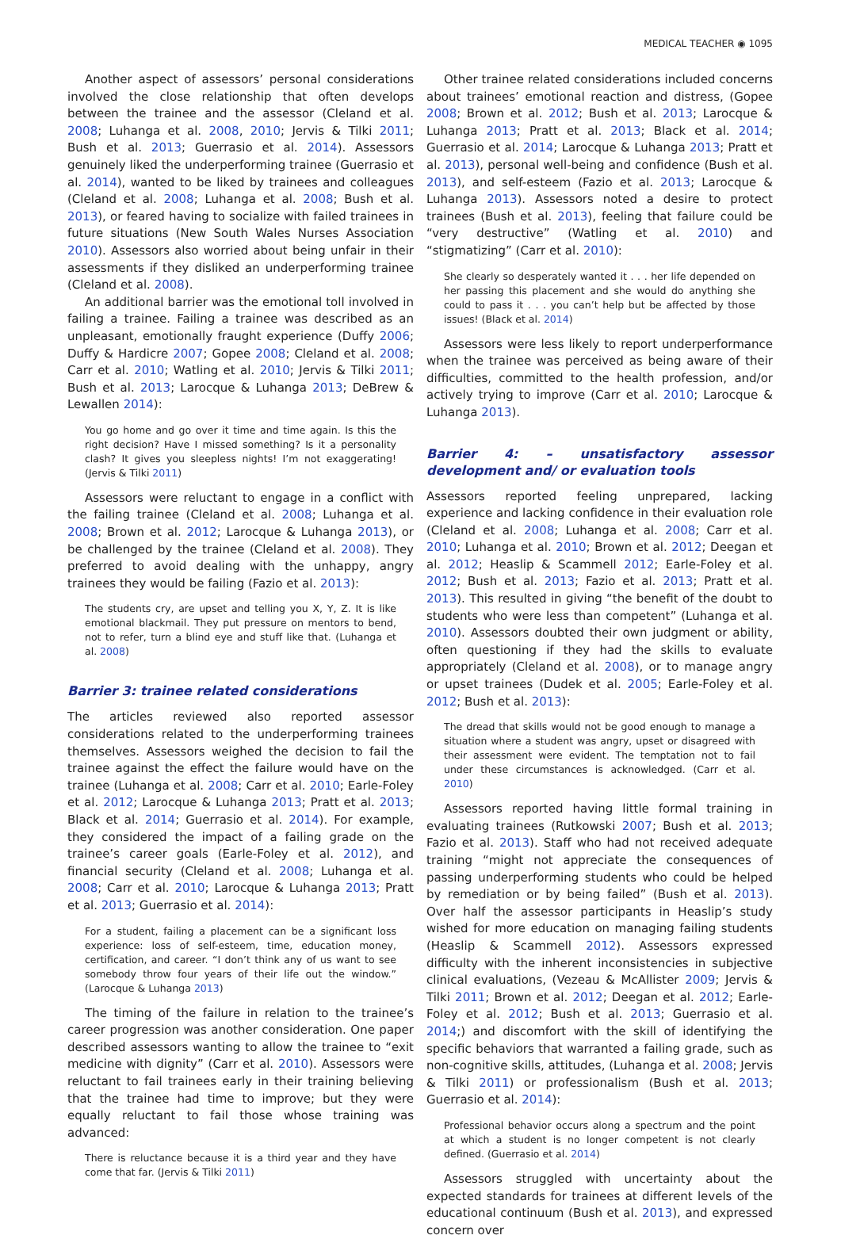MEDICAL TEACHER ◉ 1095
Another aspect of assessors’ personal considerations involved the close relationship that often develops between the trainee and the assessor (Cleland et al. 2008; Luhanga et al. 2008, 2010; Jervis & Tilki 2011; Bush et al. 2013; Guerrasio et al. 2014). Assessors genuinely liked the underperforming trainee (Guerrasio et al. 2014), wanted to be liked by trainees and colleagues (Cleland et al. 2008; Luhanga et al. 2008; Bush et al. 2013), or feared having to socialize with failed trainees in future situations (New South Wales Nurses Association 2010). Assessors also worried about being unfair in their assessments if they disliked an underperforming trainee (Cleland et al. 2008).
An additional barrier was the emotional toll involved in failing a trainee. Failing a trainee was described as an unpleasant, emotionally fraught experience (Duffy 2006; Duffy & Hardicre 2007; Gopee 2008; Cleland et al. 2008; Carr et al. 2010; Watling et al. 2010; Jervis & Tilki 2011; Bush et al. 2013; Larocque & Luhanga 2013; DeBrew & Lewallen 2014):
You go home and go over it time and time again. Is this the right decision? Have I missed something? Is it a personality clash? It gives you sleepless nights! I’m not exaggerating! (Jervis & Tilki 2011)
Assessors were reluctant to engage in a conflict with the failing trainee (Cleland et al. 2008; Luhanga et al. 2008; Brown et al. 2012; Larocque & Luhanga 2013), or be challenged by the trainee (Cleland et al. 2008). They preferred to avoid dealing with the unhappy, angry trainees they would be failing (Fazio et al. 2013):
The students cry, are upset and telling you X, Y, Z. It is like emotional blackmail. They put pressure on mentors to bend, not to refer, turn a blind eye and stuff like that. (Luhanga et al. 2008)
Barrier 3: trainee related considerations
The articles reviewed also reported assessor considerations related to the underperforming trainees themselves. Assessors weighed the decision to fail the trainee against the effect the failure would have on the trainee (Luhanga et al. 2008; Carr et al. 2010; Earle-Foley et al. 2012; Larocque & Luhanga 2013; Pratt et al. 2013; Black et al. 2014; Guerrasio et al. 2014). For example, they considered the impact of a failing grade on the trainee’s career goals (Earle-Foley et al. 2012), and financial security (Cleland et al. 2008; Luhanga et al. 2008; Carr et al. 2010; Larocque & Luhanga 2013; Pratt et al. 2013; Guerrasio et al. 2014):
For a student, failing a placement can be a significant loss experience: loss of self-esteem, time, education money, certification, and career. “I don’t think any of us want to see somebody throw four years of their life out the window.” (Larocque & Luhanga 2013)
The timing of the failure in relation to the trainee’s career progression was another consideration. One paper described assessors wanting to allow the trainee to “exit medicine with dignity” (Carr et al. 2010). Assessors were reluctant to fail trainees early in their training believing that the trainee had time to improve; but they were equally reluctant to fail those whose training was advanced:
There is reluctance because it is a third year and they have come that far. (Jervis & Tilki 2011)
Other trainee related considerations included concerns about trainees’ emotional reaction and distress, (Gopee 2008; Brown et al. 2012; Bush et al. 2013; Larocque & Luhanga 2013; Pratt et al. 2013; Black et al. 2014; Guerrasio et al. 2014; Larocque & Luhanga 2013; Pratt et al. 2013), personal well-being and confidence (Bush et al. 2013), and self-esteem (Fazio et al. 2013; Larocque & Luhanga 2013). Assessors noted a desire to protect trainees (Bush et al. 2013), feeling that failure could be “very destructive” (Watling et al. 2010) and “stigmatizing” (Carr et al. 2010):
She clearly so desperately wanted it . . . her life depended on her passing this placement and she would do anything she could to pass it . . . you can’t help but be affected by those issues! (Black et al. 2014)
Assessors were less likely to report underperformance when the trainee was perceived as being aware of their difficulties, committed to the health profession, and/or actively trying to improve (Carr et al. 2010; Larocque & Luhanga 2013).
Barrier 4: – unsatisfactory assessor development and/ or evaluation tools
Assessors reported feeling unprepared, lacking experience and lacking confidence in their evaluation role (Cleland et al. 2008; Luhanga et al. 2008; Carr et al. 2010; Luhanga et al. 2010; Brown et al. 2012; Deegan et al. 2012; Heaslip & Scammell 2012; Earle-Foley et al. 2012; Bush et al. 2013; Fazio et al. 2013; Pratt et al. 2013). This resulted in giving “the benefit of the doubt to students who were less than competent” (Luhanga et al. 2010). Assessors doubted their own judgment or ability, often questioning if they had the skills to evaluate appropriately (Cleland et al. 2008), or to manage angry or upset trainees (Dudek et al. 2005; Earle-Foley et al. 2012; Bush et al. 2013):
The dread that skills would not be good enough to manage a situation where a student was angry, upset or disagreed with their assessment were evident. The temptation not to fail under these circumstances is acknowledged. (Carr et al. 2010)
Assessors reported having little formal training in evaluating trainees (Rutkowski 2007; Bush et al. 2013; Fazio et al. 2013). Staff who had not received adequate training “might not appreciate the consequences of passing underperforming students who could be helped by remediation or by being failed” (Bush et al. 2013). Over half the assessor participants in Heaslip’s study wished for more education on managing failing students (Heaslip & Scammell 2012). Assessors expressed difficulty with the inherent inconsistencies in subjective clinical evaluations, (Vezeau & McAllister 2009; Jervis & Tilki 2011; Brown et al. 2012; Deegan et al. 2012; Earle-Foley et al. 2012; Bush et al. 2013; Guerrasio et al. 2014;) and discomfort with the skill of identifying the specific behaviors that warranted a failing grade, such as non-cognitive skills, attitudes, (Luhanga et al. 2008; Jervis & Tilki 2011) or professionalism (Bush et al. 2013; Guerrasio et al. 2014):
Professional behavior occurs along a spectrum and the point at which a student is no longer competent is not clearly defined. (Guerrasio et al. 2014)
Assessors struggled with uncertainty about the expected standards for trainees at different levels of the educational continuum (Bush et al. 2013), and expressed concern over